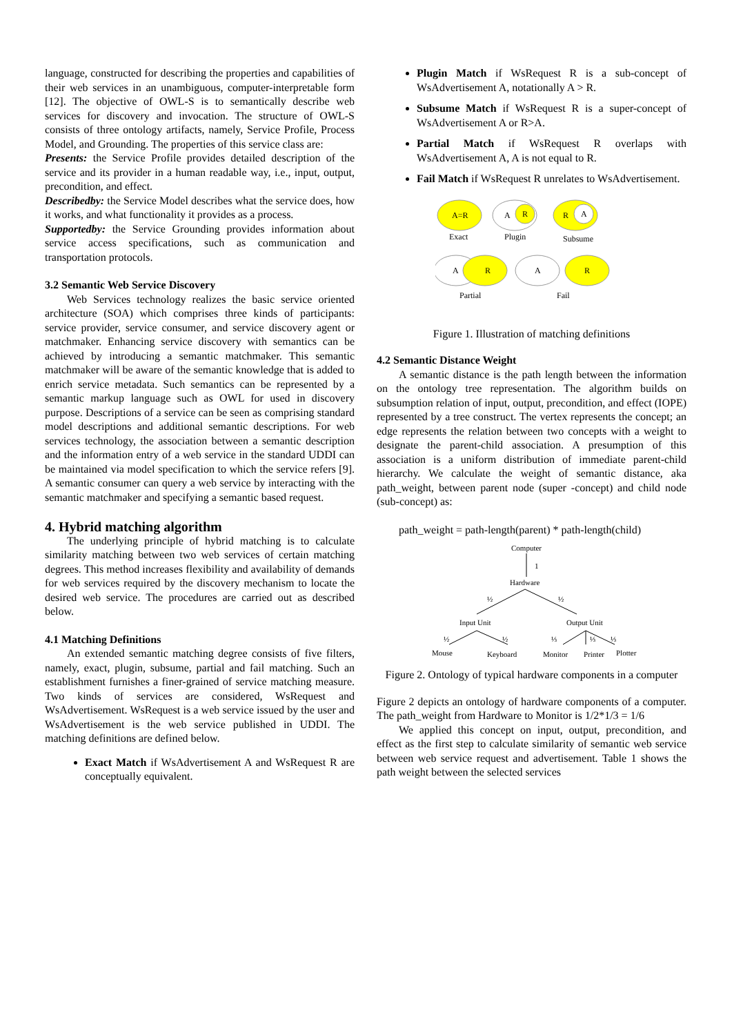language, constructed for describing the properties and capabilities of their web services in an unambiguous, computer-interpretable form [12]. The objective of OWL-S is to semantically describe web services for discovery and invocation. The structure of OWL-S consists of three ontology artifacts, namely, Service Profile, Process Model, and Grounding. The properties of this service class are:
Presents: the Service Profile provides detailed description of the service and its provider in a human readable way, i.e., input, output, precondition, and effect.
Describedby: the Service Model describes what the service does, how it works, and what functionality it provides as a process.
Supportedby: the Service Grounding provides information about service access specifications, such as communication and transportation protocols.
3.2 Semantic Web Service Discovery
Web Services technology realizes the basic service oriented architecture (SOA) which comprises three kinds of participants: service provider, service consumer, and service discovery agent or matchmaker. Enhancing service discovery with semantics can be achieved by introducing a semantic matchmaker. This semantic matchmaker will be aware of the semantic knowledge that is added to enrich service metadata. Such semantics can be represented by a semantic markup language such as OWL for used in discovery purpose. Descriptions of a service can be seen as comprising standard model descriptions and additional semantic descriptions. For web services technology, the association between a semantic description and the information entry of a web service in the standard UDDI can be maintained via model specification to which the service refers [9]. A semantic consumer can query a web service by interacting with the semantic matchmaker and specifying a semantic based request.
4. Hybrid matching algorithm
The underlying principle of hybrid matching is to calculate similarity matching between two web services of certain matching degrees. This method increases flexibility and availability of demands for web services required by the discovery mechanism to locate the desired web service. The procedures are carried out as described below.
4.1 Matching Definitions
An extended semantic matching degree consists of five filters, namely, exact, plugin, subsume, partial and fail matching. Such an establishment furnishes a finer-grained of service matching measure. Two kinds of services are considered, WsRequest and WsAdvertisement. WsRequest is a web service issued by the user and WsAdvertisement is the web service published in UDDI. The matching definitions are defined below.
Exact Match if WsAdvertisement A and WsRequest R are conceptually equivalent.
Plugin Match if WsRequest R is a sub-concept of WsAdvertisement A, notationally A > R.
Subsume Match if WsRequest R is a super-concept of WsAdvertisement A or R>A.
Partial Match if WsRequest R overlaps with WsAdvertisement A, A is not equal to R.
Fail Match if WsRequest R unrelates to WsAdvertisement.
A=R
Exact
A
R
Plugin
R
A
Subsume
A
R
Partial
A
R
Fail
Figure 1. Illustration of matching definitions
4.2 Semantic Distance Weight
A semantic distance is the path length between the information on the ontology tree representation. The algorithm builds on subsumption relation of input, output, precondition, and effect (IOPE) represented by a tree construct. The vertex represents the concept; an edge represents the relation between two concepts with a weight to designate the parent-child association. A presumption of this association is a uniform distribution of immediate parent-child hierarchy. We calculate the weight of semantic distance, aka path_weight, between parent node (super -concept) and child node (sub-concept) as:
path_weight = path-length(parent) * path-length(child)
Computer
1
Hardware
½
½
Input Unit
Output Unit
½
½
⅓
⅓
⅓
Mouse
Keyboard
Monitor
Printer
Plotter
Figure 2. Ontology of typical hardware components in a computer
Figure 2 depicts an ontology of hardware components of a computer. The path_weight from Hardware to Monitor is 1/2*1/3 = 1/6
We applied this concept on input, output, precondition, and effect as the first step to calculate similarity of semantic web service between web service request and advertisement. Table 1 shows the path weight between the selected services